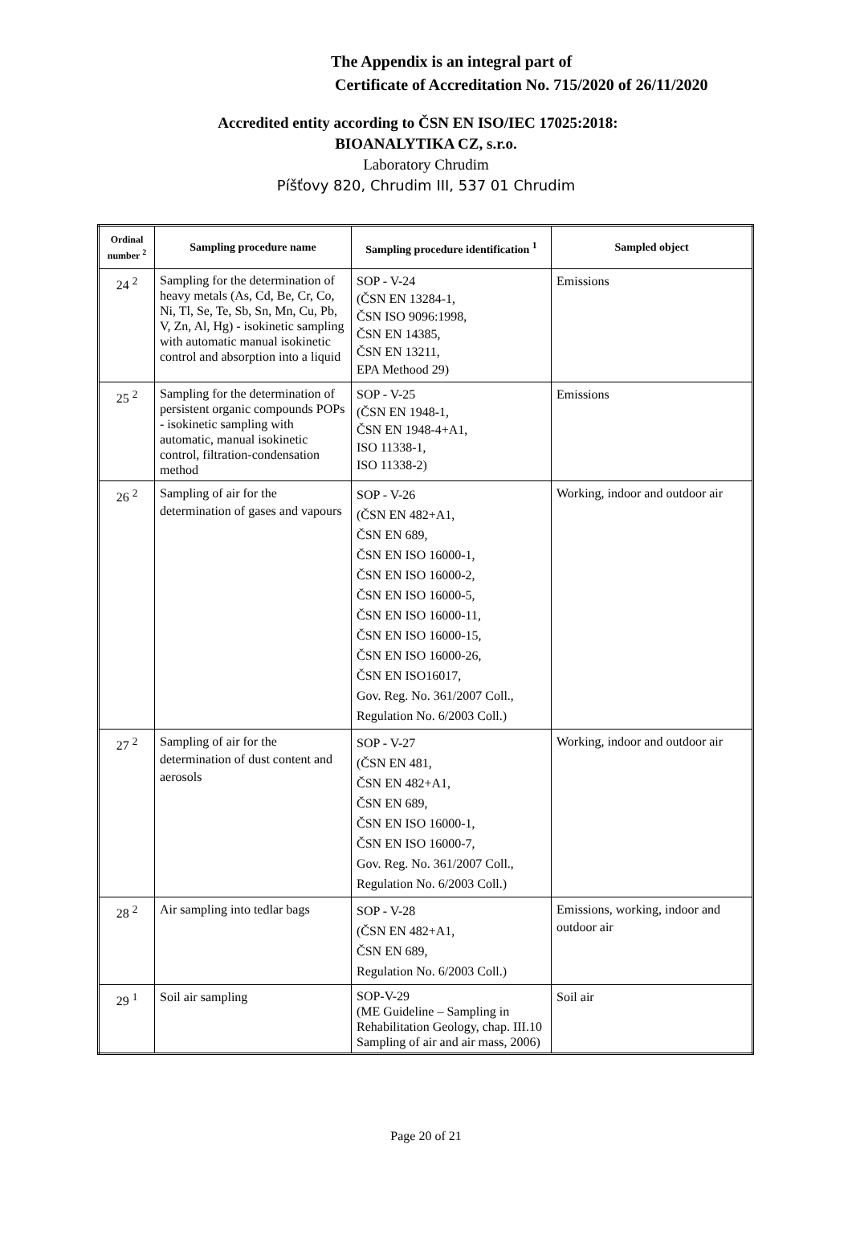The Appendix is an integral part of
Certificate of Accreditation No. 715/2020 of 26/11/2020
Accredited entity according to ČSN EN ISO/IEC 17025:2018:
BIOANALYTIKA CZ, s.r.o.
Laboratory Chrudim
Píšťovy 820, Chrudim III, 537 01 Chrudim
| Ordinal number <sup>2</sup> | Sampling procedure name | Sampling procedure identification <sup>1</sup> | Sampled object |
| --- | --- | --- | --- |
| 24 <sup>2</sup> | Sampling for the determination of heavy metals (As, Cd, Be, Cr, Co, Ni, Tl, Se, Te, Sb, Sn, Mn, Cu, Pb, V, Zn, Al, Hg) - isokinetic sampling with automatic manual isokinetic control and absorption into a liquid | SOP - V-24 (ČSN EN 13284-1, ČSN ISO 9096:1998, ČSN EN 14385, ČSN EN 13211, EPA Methood 29) | Emissions |
| 25 <sup>2</sup> | Sampling for the determination of persistent organic compounds POPs - isokinetic sampling with automatic, manual isokinetic control, filtration-condensation method | SOP - V-25 (ČSN EN 1948-1, ČSN EN 1948-4+A1, ISO 11338-1, ISO 11338-2) | Emissions |
| 26 <sup>2</sup> | Sampling of air for the determination of gases and vapours | SOP - V-26 (ČSN EN 482+A1, ČSN EN 689, ČSN EN ISO 16000-1, ČSN EN ISO 16000-2, ČSN EN ISO 16000-5, ČSN EN ISO 16000-11, ČSN EN ISO 16000-15, ČSN EN ISO 16000-26, ČSN EN ISO16017, Gov. Reg. No. 361/2007 Coll., Regulation No. 6/2003 Coll.) | Working, indoor and outdoor air |
| 27 <sup>2</sup> | Sampling of air for the determination of dust content and aerosols | SOP - V-27 (ČSN EN 481, ČSN EN 482+A1, ČSN EN 689, ČSN EN ISO 16000-1, ČSN EN ISO 16000-7, Gov. Reg. No. 361/2007 Coll., Regulation No. 6/2003 Coll.) | Working, indoor and outdoor air |
| 28 <sup>2</sup> | Air sampling into tedlar bags | SOP - V-28 (ČSN EN 482+A1, ČSN EN 689, Regulation No. 6/2003 Coll.) | Emissions, working, indoor and outdoor air |
| 29 <sup>1</sup> | Soil air sampling | SOP-V-29 (ME Guideline – Sampling in Rehabilitation Geology, chap. III.10 Sampling of air and air mass, 2006) | Soil air |
Page 20 of 21